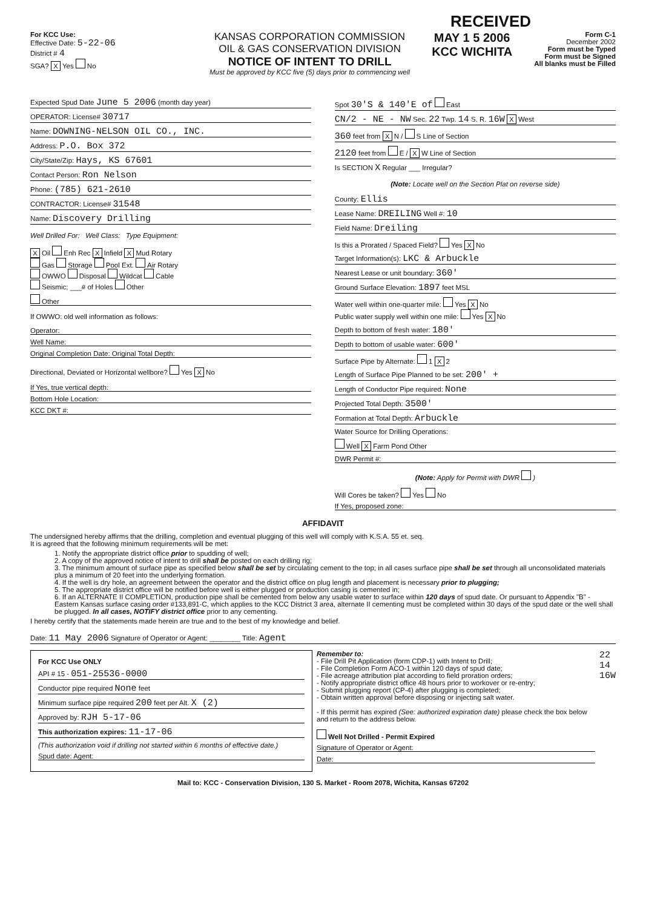RECEIVED
For KCC Use:
Effective Date: 5-22-06
District # 4
SGA? X Yes No
KANSAS CORPORATION COMMISSION
OIL & GAS CONSERVATION DIVISION
NOTICE OF INTENT TO DRILL
Must be approved by KCC five (5) days prior to commencing well
MAY 1 5 2006
KCC WICHITA
Form C-1
December 2002
Form must be Typed
Form must be Signed
All blanks must be Filled
Expected Spud Date June 5 2006 (month day year)
OPERATOR: License# 30717
Name: DOWNING-NELSON OIL CO., INC.
Address: P.O. Box 372
City/State/Zip: Hays, KS 67601
Contact Person: Ron Nelson
Phone: (785) 621-2610
CONTRACTOR: License# 31548
Name: Discovery Drilling
Well Drilled For: Well Class: Type Equipment:
X Oil Enh Rec X Infield X Mud Rotary
Gas Storage Pool Ext. Air Rotary
OWWO Disposal Wildcat Cable
Seismic; ___# of Holes Other
Other
If OWWO: old well information as follows:
Operator:
Well Name:
Original Completion Date: Original Total Depth:
Directional, Deviated or Horizontal wellbore? Yes X No
If Yes, true vertical depth:
Bottom Hole Location:
KCC DKT #:
Spot 30'S & 140'E of East
CN/2 - NE - NW Sec. 22 Twp. 14 S. R. 16W X West
360 feet from X N / S Line of Section
2120 feet from E / X W Line of Section
Is SECTION X Regular ___ Irregular?
(Note: Locate well on the Section Plat on reverse side)
County: Ellis
Lease Name: DREILING Well #: 10
Field Name: Dreiling
Is this a Prorated / Spaced Field? Yes X No
Target Information(s): LKC & Arbuckle
Nearest Lease or unit boundary: 360'
Ground Surface Elevation: 1897 feet MSL
Water well within one-quarter mile: Yes X No
Public water supply well within one mile: Yes X No
Depth to bottom of fresh water: 180'
Depth to bottom of usable water: 600'
Surface Pipe by Alternate: 1 X 2
Length of Surface Pipe Planned to be set: 200' +
Length of Conductor Pipe required: None
Projected Total Depth: 3500'
Formation at Total Depth: Arbuckle
Water Source for Drilling Operations:
Well X Farm Pond Other
DWR Permit #:
(Note: Apply for Permit with DWR )
Will Cores be taken? Yes No
If Yes, proposed zone:
AFFIDAVIT
The undersigned hereby affirms that the drilling, completion and eventual plugging of this well will comply with K.S.A. 55 et. seq.
It is agreed that the following minimum requirements will be met:
1. Notify the appropriate district office prior to spudding of well;
2. A copy of the approved notice of intent to drill shall be posted on each drilling rig;
3. The minimum amount of surface pipe as specified below shall be set by circulating cement to the top; in all cases surface pipe shall be set through all unconsolidated materials plus a minimum of 20 feet into the underlying formation.
4. If the well is dry hole, an agreement between the operator and the district office on plug length and placement is necessary prior to plugging;
5. The appropriate district office will be notified before well is either plugged or production casing is cemented in;
6. If an ALTERNATE II COMPLETION, production pipe shall be cemented from below any usable water to surface within 120 days of spud date. Or pursuant to Appendix "B" - Eastern Kansas surface casing order #133,891-C, which applies to the KCC District 3 area, alternate II cementing must be completed within 30 days of the spud date or the well shall be plugged. In all cases, NOTIFY district office prior to any cementing.
I hereby certify that the statements made herein are true and to the best of my knowledge and belief.
Date: 11 May 2006 Signature of Operator or Agent: ________ Title: Agent
For KCC Use ONLY
API # 15 - 051-25536-0000
Conductor pipe required None feet
Minimum surface pipe required 200 feet per Alt. X (2)
Approved by: RJH 5-17-06
This authorization expires: 11-17-06
(This authorization void if drilling not started within 6 months of effective date.)
Spud date: Agent:
Remember to:
- File Drill Pit Application (form CDP-1) with Intent to Drill;
- File Completion Form ACO-1 within 120 days of spud date;
- File acreage attribution plat according to field proration orders;
- Notify appropriate district office 48 hours prior to workover or re-entry;
- Submit plugging report (CP-4) after plugging is completed;
- Obtain written approval before disposing or injecting salt water.
- If this permit has expired (See: authorized expiration date) please check the box below and return to the address below.
Well Not Drilled - Permit Expired
Signature of Operator or Agent:
Date:
22
14
16W
Mail to: KCC - Conservation Division, 130 S. Market - Room 2078, Wichita, Kansas 67202